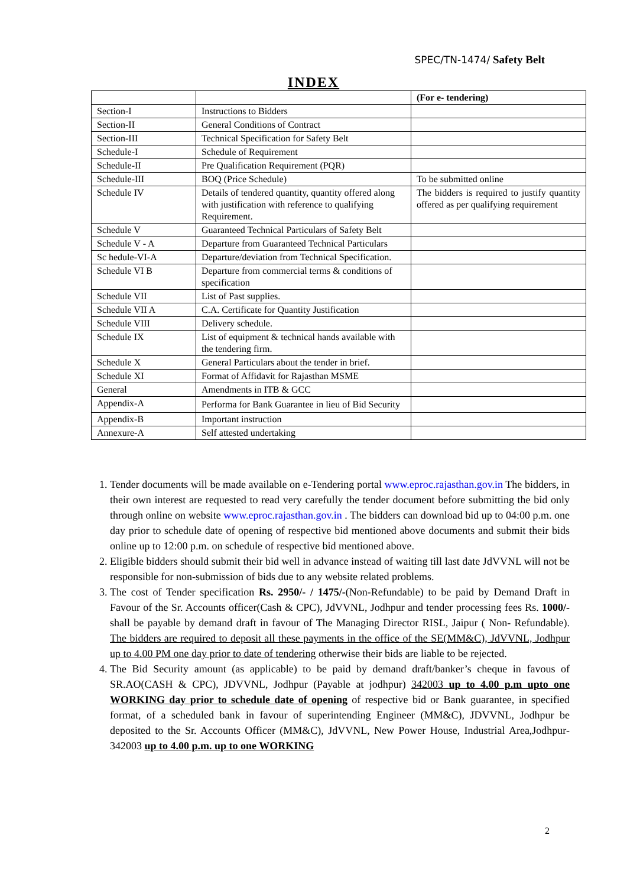SPEC/TN-1474/ Safety Belt
INDEX
| | | (For e- tendering) |
| --- | --- | --- |
| Section-I | Instructions to Bidders | |
| Section-II | General Conditions of Contract | |
| Section-III | Technical Specification for Safety Belt | |
| Schedule-I | Schedule of Requirement | |
| Schedule-II | Pre Qualification Requirement (PQR) | |
| Schedule-III | BOQ (Price Schedule) | To be submitted online |
| Schedule IV | Details of tendered quantity, quantity offered along with justification with reference to qualifying Requirement. | The bidders is required to justify quantity offered as per qualifying requirement |
| Schedule V | Guaranteed Technical Particulars of Safety Belt | |
| Schedule V - A | Departure from Guaranteed Technical Particulars | |
| Sc hedule-VI-A | Departure/deviation from Technical Specification. | |
| Schedule VI B | Departure from commercial terms & conditions of specification | |
| Schedule VII | List of Past supplies. | |
| Schedule VII A | C.A. Certificate for Quantity Justification | |
| Schedule VIII | Delivery schedule. | |
| Schedule IX | List of equipment & technical hands available with the tendering firm. | |
| Schedule X | General Particulars about the tender in brief. | |
| Schedule XI | Format of Affidavit for Rajasthan MSME | |
| General | Amendments in ITB & GCC | |
| Appendix-A | Performa for Bank Guarantee in lieu of Bid Security | |
| Appendix-B | Important instruction | |
| Annexure-A | Self attested undertaking | |
1. Tender documents will be made available on e-Tendering portal www.eproc.rajasthan.gov.in The bidders, in their own interest are requested to read very carefully the tender document before submitting the bid only through online on website www.eproc.rajasthan.gov.in . The bidders can download bid up to 04:00 p.m. one day prior to schedule date of opening of respective bid mentioned above documents and submit their bids online up to 12:00 p.m. on schedule of respective bid mentioned above.
2. Eligible bidders should submit their bid well in advance instead of waiting till last date JdVVNL will not be responsible for non-submission of bids due to any website related problems.
3. The cost of Tender specification Rs. 2950/- / 1475/-(Non-Refundable) to be paid by Demand Draft in Favour of the Sr. Accounts officer(Cash & CPC), JdVVNL, Jodhpur and tender processing fees Rs. 1000/- shall be payable by demand draft in favour of The Managing Director RISL, Jaipur ( Non- Refundable). The bidders are required to deposit all these payments in the office of the SE(MM&C), JdVVNL, Jodhpur up to 4.00 PM one day prior to date of tendering otherwise their bids are liable to be rejected.
4. The Bid Security amount (as applicable) to be paid by demand draft/banker’s cheque in favous of SR.AO(CASH & CPC), JDVVNL, Jodhpur (Payable at jodhpur) 342003 up to 4.00 p.m upto one WORKING day prior to schedule date of opening of respective bid or Bank guarantee, in specified format, of a scheduled bank in favour of superintending Engineer (MM&C), JDVVNL, Jodhpur be deposited to the Sr. Accounts Officer (MM&C), JdVVNL, New Power House, Industrial Area,Jodhpur-342003 up to 4.00 p.m. up to one WORKING
2